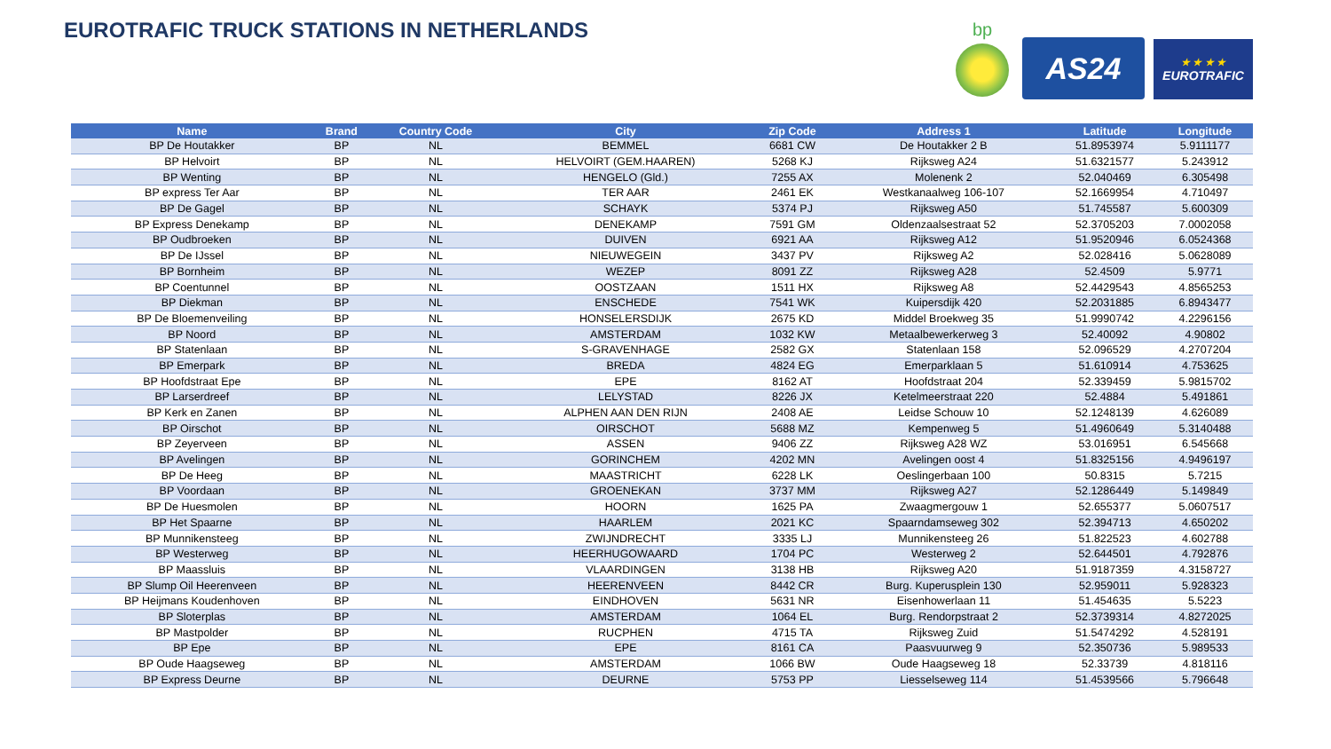EUROTRAFIC TRUCK STATIONS IN NETHERLANDS
bp
AS24
★ ★ ★ ★
EUROTRAFIC
| Name | Brand | Country Code | City | Zip Code | Address 1 | Latitude | Longitude |
| --- | --- | --- | --- | --- | --- | --- | --- |
| BP De Houtakker | BP | NL | BEMMEL | 6681 CW | De Houtakker 2 B | 51.8953974 | 5.9111177 |
| BP Helvoirt | BP | NL | HELVOIRT (GEM.HAAREN) | 5268 KJ | Rijksweg A24 | 51.6321577 | 5.243912 |
| BP Wenting | BP | NL | HENGELO (Gld.) | 7255 AX | Molenenk 2 | 52.040469 | 6.305498 |
| BP express Ter Aar | BP | NL | TER AAR | 2461 EK | Westkanaalweg 106-107 | 52.1669954 | 4.710497 |
| BP De Gagel | BP | NL | SCHAYK | 5374 PJ | Rijksweg A50 | 51.745587 | 5.600309 |
| BP Express Denekamp | BP | NL | DENEKAMP | 7591 GM | Oldenzaalsestraat 52 | 52.3705203 | 7.0002058 |
| BP Oudbroeken | BP | NL | DUIVEN | 6921 AA | Rijksweg A12 | 51.9520946 | 6.0524368 |
| BP De IJssel | BP | NL | NIEUWEGEIN | 3437 PV | Rijksweg A2 | 52.028416 | 5.0628089 |
| BP Bornheim | BP | NL | WEZEP | 8091 ZZ | Rijksweg A28 | 52.4509 | 5.9771 |
| BP Coentunnel | BP | NL | OOSTZAAN | 1511 HX | Rijksweg A8 | 52.4429543 | 4.8565253 |
| BP Diekman | BP | NL | ENSCHEDE | 7541 WK | Kuipersdijk 420 | 52.2031885 | 6.8943477 |
| BP De Bloemenveiling | BP | NL | HONSELERSDIJK | 2675 KD | Middel Broekweg 35 | 51.9990742 | 4.2296156 |
| BP Noord | BP | NL | AMSTERDAM | 1032 KW | Metaalbewerkerweg 3 | 52.40092 | 4.90802 |
| BP Statenlaan | BP | NL | S-GRAVENHAGE | 2582 GX | Statenlaan 158 | 52.096529 | 4.2707204 |
| BP Emerpark | BP | NL | BREDA | 4824 EG | Emerparklaan 5 | 51.610914 | 4.753625 |
| BP Hoofdstraat Epe | BP | NL | EPE | 8162 AT | Hoofdstraat 204 | 52.339459 | 5.9815702 |
| BP Larserdreef | BP | NL | LELYSTAD | 8226 JX | Ketelmeerstraat 220 | 52.4884 | 5.491861 |
| BP Kerk en Zanen | BP | NL | ALPHEN AAN DEN RIJN | 2408 AE | Leidse Schouw 10 | 52.1248139 | 4.626089 |
| BP Oirschot | BP | NL | OIRSCHOT | 5688 MZ | Kempenweg 5 | 51.4960649 | 5.3140488 |
| BP Zeyerveen | BP | NL | ASSEN | 9406 ZZ | Rijksweg A28 WZ | 53.016951 | 6.545668 |
| BP Avelingen | BP | NL | GORINCHEM | 4202 MN | Avelingen oost 4 | 51.8325156 | 4.9496197 |
| BP De Heeg | BP | NL | MAASTRICHT | 6228 LK | Oeslingerbaan 100 | 50.8315 | 5.7215 |
| BP Voordaan | BP | NL | GROENEKAN | 3737 MM | Rijksweg A27 | 52.1286449 | 5.149849 |
| BP De Huesmolen | BP | NL | HOORN | 1625 PA | Zwaagmergouw 1 | 52.655377 | 5.0607517 |
| BP Het Spaarne | BP | NL | HAARLEM | 2021 KC | Spaarndamseweg 302 | 52.394713 | 4.650202 |
| BP Munnikensteeg | BP | NL | ZWIJNDRECHT | 3335 LJ | Munnikensteeg 26 | 51.822523 | 4.602788 |
| BP Westerweg | BP | NL | HEERHUGOWAARD | 1704 PC | Westerweg 2 | 52.644501 | 4.792876 |
| BP Maassluis | BP | NL | VLAARDINGEN | 3138 HB | Rijksweg A20 | 51.9187359 | 4.3158727 |
| BP Slump Oil Heerenveen | BP | NL | HEERENVEEN | 8442 CR | Burg. Kuperusplein 130 | 52.959011 | 5.928323 |
| BP Heijmans Koudenhoven | BP | NL | EINDHOVEN | 5631 NR | Eisenhowerlaan 11 | 51.454635 | 5.5223 |
| BP Sloterplas | BP | NL | AMSTERDAM | 1064 EL | Burg. Rendorpstraat 2 | 52.3739314 | 4.8272025 |
| BP Mastpolder | BP | NL | RUCPHEN | 4715 TA | Rijksweg Zuid | 51.5474292 | 4.528191 |
| BP Epe | BP | NL | EPE | 8161 CA | Paasvuurweg 9 | 52.350736 | 5.989533 |
| BP Oude Haagseweg | BP | NL | AMSTERDAM | 1066 BW | Oude Haagseweg 18 | 52.33739 | 4.818116 |
| BP Express Deurne | BP | NL | DEURNE | 5753 PP | Liesselseweg 114 | 51.4539566 | 5.796648 |